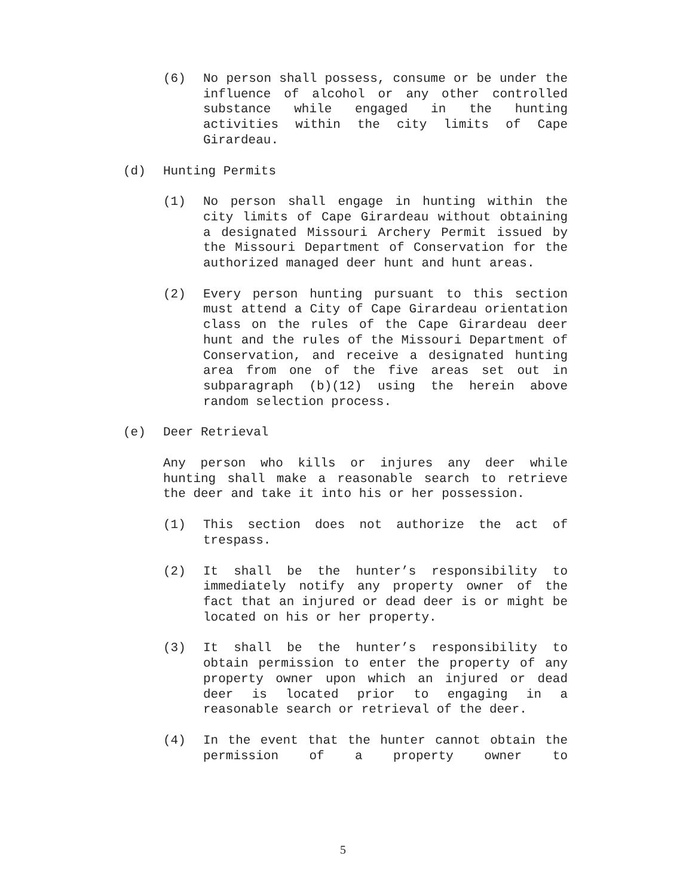(6) No person shall possess, consume or be under the influence of alcohol or any other controlled substance while engaged in the hunting activities within the city limits of Cape Girardeau.
(d) Hunting Permits
(1) No person shall engage in hunting within the city limits of Cape Girardeau without obtaining a designated Missouri Archery Permit issued by the Missouri Department of Conservation for the authorized managed deer hunt and hunt areas.
(2) Every person hunting pursuant to this section must attend a City of Cape Girardeau orientation class on the rules of the Cape Girardeau deer hunt and the rules of the Missouri Department of Conservation, and receive a designated hunting area from one of the five areas set out in subparagraph (b)(12) using the herein above random selection process.
(e) Deer Retrieval
Any person who kills or injures any deer while hunting shall make a reasonable search to retrieve the deer and take it into his or her possession.
(1) This section does not authorize the act of trespass.
(2) It shall be the hunter’s responsibility to immediately notify any property owner of the fact that an injured or dead deer is or might be located on his or her property.
(3) It shall be the hunter’s responsibility to obtain permission to enter the property of any property owner upon which an injured or dead deer is located prior to engaging in a reasonable search or retrieval of the deer.
(4) In the event that the hunter cannot obtain the permission of a property owner to
5